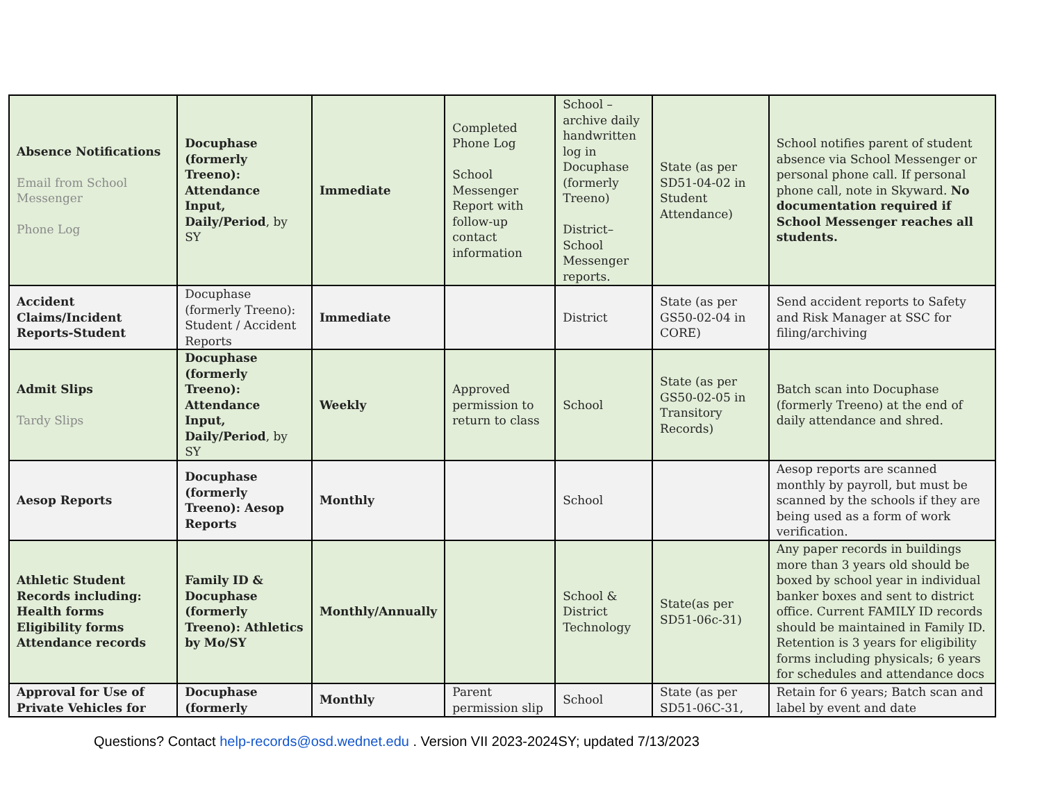| Absence Notifications Email from School Messenger Phone Log | Docuphase (formerly Treeno): Attendance Input, Daily/Period , by SY | Immediate | Completed Phone Log School Messenger Report with follow-up contact information | School – archive daily handwritten log in Docuphase (formerly Treeno) District– School Messenger reports. | State (as per SD51-04-02 in Student Attendance) | School notifies parent of student absence via School Messenger or personal phone call. If personal phone call, note in Skyward. No documentation required if School Messenger reaches all students. |
| Accident Claims/Incident Reports-Student | Docuphase (formerly Treeno): Student / Accident Reports | Immediate | | District | State (as per GS50-02-04 in CORE) | Send accident reports to Safety and Risk Manager at SSC for filing/archiving |
| Admit Slips Tardy Slips | Docuphase (formerly Treeno): Attendance Input, Daily/Period , by SY | Weekly | Approved permission to return to class | School | State (as per GS50-02-05 in Transitory Records) | Batch scan into Docuphase (formerly Treeno) at the end of daily attendance and shred. |
| Aesop Reports | Docuphase (formerly Treeno): Aesop Reports | Monthly | | School | | Aesop reports are scanned monthly by payroll, but must be scanned by the schools if they are being used as a form of work verification. |
| Athletic Student Records including: Health forms Eligibility forms Attendance records | Family ID & Docuphase (formerly Treeno): Athletics by Mo/SY | Monthly/Annually | | School & District Technology | State(as per SD51-06c-31) | Any paper records in buildings more than 3 years old should be boxed by school year in individual banker boxes and sent to district office. Current FAMILY ID records should be maintained in Family ID. Retention is 3 years for eligibility forms including physicals; 6 years for schedules and attendance docs |
| Approval for Use of Private Vehicles for | Docuphase (formerly | Monthly | Parent permission slip | School | State (as per SD51-06C-31, | Retain for 6 years; Batch scan and label by event and date |
Questions? Contact help-records@osd.wednet.edu . Version VII 2023-2024SY; updated 7/13/2023